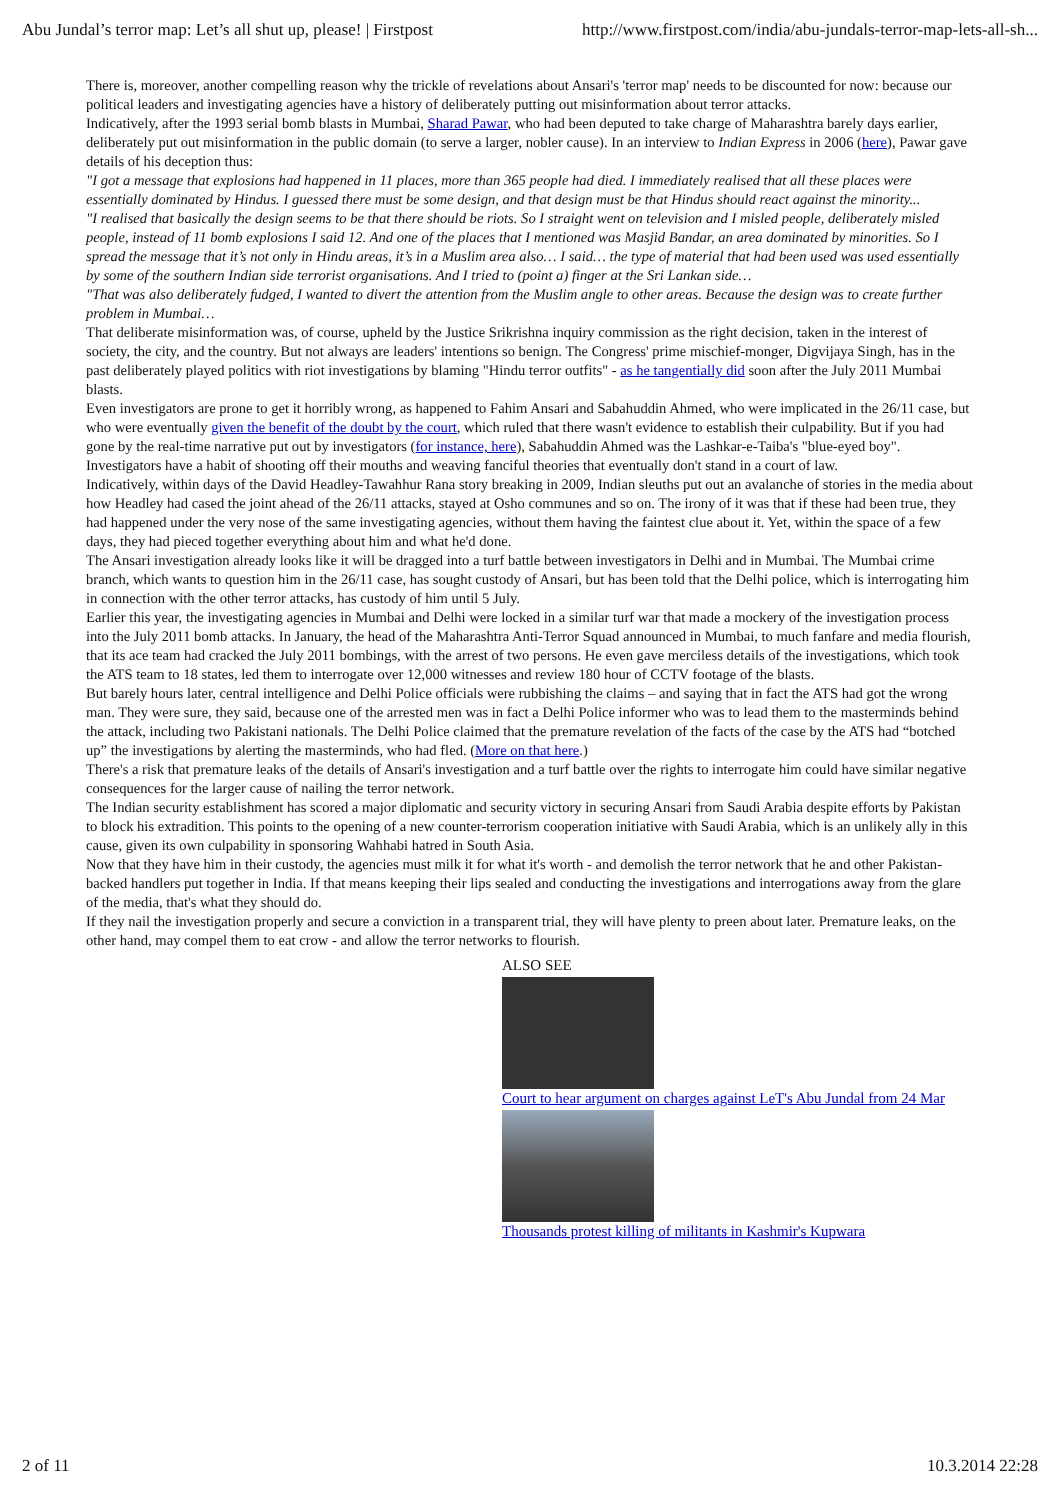Abu Jundal’s terror map: Let’s all shut up, please! | Firstpost http://www.firstpost.com/india/abu-jundals-terror-map-lets-all-sh...
There is, moreover, another compelling reason why the trickle of revelations about Ansari's 'terror map' needs to be discounted for now: because our political leaders and investigating agencies have a history of deliberately putting out misinformation about terror attacks.
Indicatively, after the 1993 serial bomb blasts in Mumbai, Sharad Pawar, who had been deputed to take charge of Maharashtra barely days earlier, deliberately put out misinformation in the public domain (to serve a larger, nobler cause). In an interview to Indian Express in 2006 (here), Pawar gave details of his deception thus:
"I got a message that explosions had happened in 11 places, more than 365 people had died. I immediately realised that all these places were essentially dominated by Hindus. I guessed there must be some design, and that design must be that Hindus should react against the minority...
"I realised that basically the design seems to be that there should be riots. So I straight went on television and I misled people, deliberately misled people, instead of 11 bomb explosions I said 12. And one of the places that I mentioned was Masjid Bandar, an area dominated by minorities. So I spread the message that it’s not only in Hindu areas, it’s in a Muslim area also… I said… the type of material that had been used was used essentially by some of the southern Indian side terrorist organisations. And I tried to (point a) finger at the Sri Lankan side…
"That was also deliberately fudged, I wanted to divert the attention from the Muslim angle to other areas. Because the design was to create further problem in Mumbai…
That deliberate misinformation was, of course, upheld by the Justice Srikrishna inquiry commission as the right decision, taken in the interest of society, the city, and the country. But not always are leaders' intentions so benign. The Congress' prime mischief-monger, Digvijaya Singh, has in the past deliberately played politics with riot investigations by blaming "Hindu terror outfits" - as he tangentially did soon after the July 2011 Mumbai blasts.
Even investigators are prone to get it horribly wrong, as happened to Fahim Ansari and Sabahuddin Ahmed, who were implicated in the 26/11 case, but who were eventually given the benefit of the doubt by the court, which ruled that there wasn't evidence to establish their culpability. But if you had gone by the real-time narrative put out by investigators (for instance, here), Sabahuddin Ahmed was the Lashkar-e-Taiba's "blue-eyed boy".
Investigators have a habit of shooting off their mouths and weaving fanciful theories that eventually don't stand in a court of law.
Indicatively, within days of the David Headley-Tawahhur Rana story breaking in 2009, Indian sleuths put out an avalanche of stories in the media about how Headley had cased the joint ahead of the 26/11 attacks, stayed at Osho communes and so on. The irony of it was that if these had been true, they had happened under the very nose of the same investigating agencies, without them having the faintest clue about it. Yet, within the space of a few days, they had pieced together everything about him and what he'd done.
The Ansari investigation already looks like it will be dragged into a turf battle between investigators in Delhi and in Mumbai. The Mumbai crime branch, which wants to question him in the 26/11 case, has sought custody of Ansari, but has been told that the Delhi police, which is interrogating him in connection with the other terror attacks, has custody of him until 5 July.
Earlier this year, the investigating agencies in Mumbai and Delhi were locked in a similar turf war that made a mockery of the investigation process into the July 2011 bomb attacks. In January, the head of the Maharashtra Anti-Terror Squad announced in Mumbai, to much fanfare and media flourish, that its ace team had cracked the July 2011 bombings, with the arrest of two persons. He even gave merciless details of the investigations, which took the ATS team to 18 states, led them to interrogate over 12,000 witnesses and review 180 hour of CCTV footage of the blasts.
But barely hours later, central intelligence and Delhi Police officials were rubbishing the claims – and saying that in fact the ATS had got the wrong man. They were sure, they said, because one of the arrested men was in fact a Delhi Police informer who was to lead them to the masterminds behind the attack, including two Pakistani nationals. The Delhi Police claimed that the premature revelation of the facts of the case by the ATS had “botched up” the investigations by alerting the masterminds, who had fled. (More on that here.)
There's a risk that premature leaks of the details of Ansari's investigation and a turf battle over the rights to interrogate him could have similar negative consequences for the larger cause of nailing the terror network.
The Indian security establishment has scored a major diplomatic and security victory in securing Ansari from Saudi Arabia despite efforts by Pakistan to block his extradition. This points to the opening of a new counter-terrorism cooperation initiative with Saudi Arabia, which is an unlikely ally in this cause, given its own culpability in sponsoring Wahhabi hatred in South Asia.
Now that they have him in their custody, the agencies must milk it for what it's worth - and demolish the terror network that he and other Pakistan-backed handlers put together in India. If that means keeping their lips sealed and conducting the investigations and interrogations away from the glare of the media, that's what they should do.
If they nail the investigation properly and secure a conviction in a transparent trial, they will have plenty to preen about later. Premature leaks, on the other hand, may compel them to eat crow - and allow the terror networks to flourish.
ALSO SEE
Court to hear argument on charges against LeT's Abu Jundal from 24 Mar
Thousands protest killing of militants in Kashmir's Kupwara
2 of 11 10.3.2014 22:28